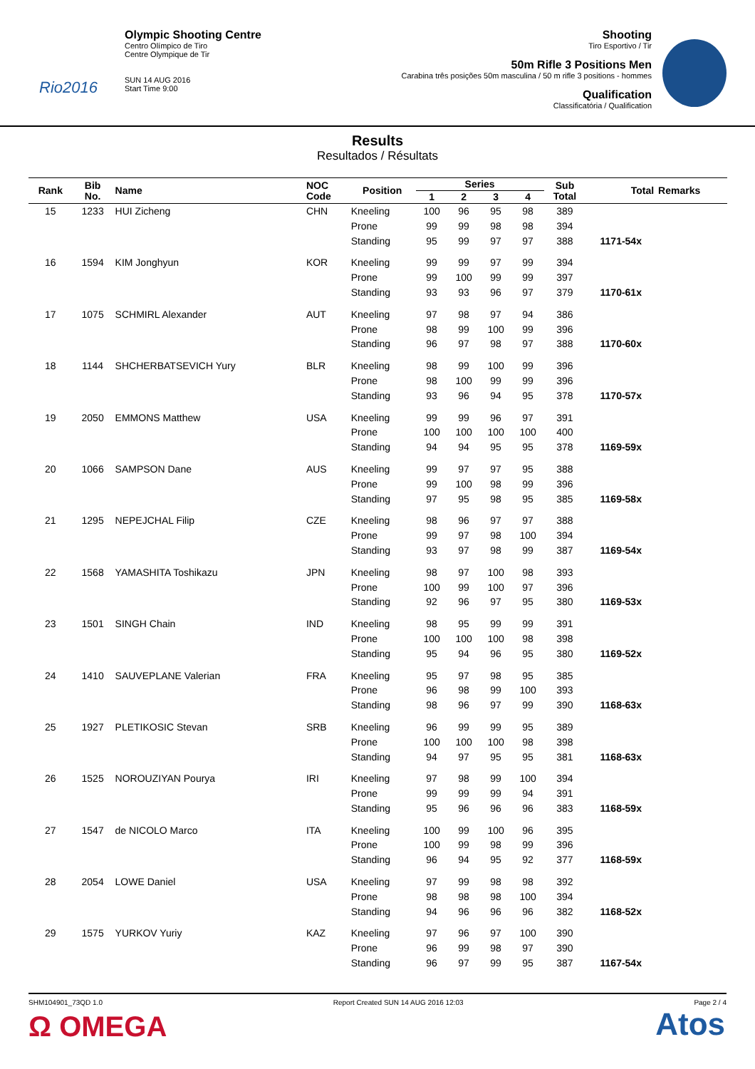Rio2016
Olympic Shooting Centre
Centro Olímpico de Tiro
Centre Olympique de Tir
SUN 14 AUG 2016
Start Time 9:00
Shooting
Tiro Esportivo / Tir
50m Rifle 3 Positions Men
Carabina três posições 50m masculina / 50 m rifle 3 positions - hommes
Qualification
Classificatória / Qualification
Results
Resultados / Résultats
| Rank | Bib No. | Name | NOC Code | Position | Series | | | | Sub Total | Total | Remarks |
| --- | --- | --- | --- | --- | --- | --- | --- | --- | --- | --- | --- |
| | | | | | 1 | 2 | 3 | 4 | | | |
| 15 | 1233 | HUI Zicheng | CHN | Kneeling | 100 | 96 | 95 | 98 | 389 | | |
| | | | | Prone | 99 | 99 | 98 | 98 | 394 | | |
| | | | | Standing | 95 | 99 | 97 | 97 | 388 | 1171-54x | |
| 16 | 1594 | KIM Jonghyun | KOR | Kneeling | 99 | 99 | 97 | 99 | 394 | | |
| | | | | Prone | 99 | 100 | 99 | 99 | 397 | | |
| | | | | Standing | 93 | 93 | 96 | 97 | 379 | 1170-61x | |
| 17 | 1075 | SCHMIRL Alexander | AUT | Kneeling | 97 | 98 | 97 | 94 | 386 | | |
| | | | | Prone | 98 | 99 | 100 | 99 | 396 | | |
| | | | | Standing | 96 | 97 | 98 | 97 | 388 | 1170-60x | |
| 18 | 1144 | SHCHERBATSEVICH Yury | BLR | Kneeling | 98 | 99 | 100 | 99 | 396 | | |
| | | | | Prone | 98 | 100 | 99 | 99 | 396 | | |
| | | | | Standing | 93 | 96 | 94 | 95 | 378 | 1170-57x | |
| 19 | 2050 | EMMONS Matthew | USA | Kneeling | 99 | 99 | 96 | 97 | 391 | | |
| | | | | Prone | 100 | 100 | 100 | 100 | 400 | | |
| | | | | Standing | 94 | 94 | 95 | 95 | 378 | 1169-59x | |
| 20 | 1066 | SAMPSON Dane | AUS | Kneeling | 99 | 97 | 97 | 95 | 388 | | |
| | | | | Prone | 99 | 100 | 98 | 99 | 396 | | |
| | | | | Standing | 97 | 95 | 98 | 95 | 385 | 1169-58x | |
| 21 | 1295 | NEPEJCHAL Filip | CZE | Kneeling | 98 | 96 | 97 | 97 | 388 | | |
| | | | | Prone | 99 | 97 | 98 | 100 | 394 | | |
| | | | | Standing | 93 | 97 | 98 | 99 | 387 | 1169-54x | |
| 22 | 1568 | YAMASHITA Toshikazu | JPN | Kneeling | 98 | 97 | 100 | 98 | 393 | | |
| | | | | Prone | 100 | 99 | 100 | 97 | 396 | | |
| | | | | Standing | 92 | 96 | 97 | 95 | 380 | 1169-53x | |
| 23 | 1501 | SINGH Chain | IND | Kneeling | 98 | 95 | 99 | 99 | 391 | | |
| | | | | Prone | 100 | 100 | 100 | 98 | 398 | | |
| | | | | Standing | 95 | 94 | 96 | 95 | 380 | 1169-52x | |
| 24 | 1410 | SAUVEPLANE Valerian | FRA | Kneeling | 95 | 97 | 98 | 95 | 385 | | |
| | | | | Prone | 96 | 98 | 99 | 100 | 393 | | |
| | | | | Standing | 98 | 96 | 97 | 99 | 390 | 1168-63x | |
| 25 | 1927 | PLETIKOSIC Stevan | SRB | Kneeling | 96 | 99 | 99 | 95 | 389 | | |
| | | | | Prone | 100 | 100 | 100 | 98 | 398 | | |
| | | | | Standing | 94 | 97 | 95 | 95 | 381 | 1168-63x | |
| 26 | 1525 | NOROUZIYAN Pourya | IRI | Kneeling | 97 | 98 | 99 | 100 | 394 | | |
| | | | | Prone | 99 | 99 | 99 | 94 | 391 | | |
| | | | | Standing | 95 | 96 | 96 | 96 | 383 | 1168-59x | |
| 27 | 1547 | de NICOLO Marco | ITA | Kneeling | 100 | 99 | 100 | 96 | 395 | | |
| | | | | Prone | 100 | 99 | 98 | 99 | 396 | | |
| | | | | Standing | 96 | 94 | 95 | 92 | 377 | 1168-59x | |
| 28 | 2054 | LOWE Daniel | USA | Kneeling | 97 | 99 | 98 | 98 | 392 | | |
| | | | | Prone | 98 | 98 | 98 | 100 | 394 | | |
| | | | | Standing | 94 | 96 | 96 | 96 | 382 | 1168-52x | |
| 29 | 1575 | YURKOV Yuriy | KAZ | Kneeling | 97 | 96 | 97 | 100 | 390 | | |
| | | | | Prone | 96 | 99 | 98 | 97 | 390 | | |
| | | | | Standing | 96 | 97 | 99 | 95 | 387 | 1167-54x | |
SHM104901_73QD 1.0 Report Created SUN 14 AUG 2016 12:03 Page 2 / 4
Ω OMEGA Atos